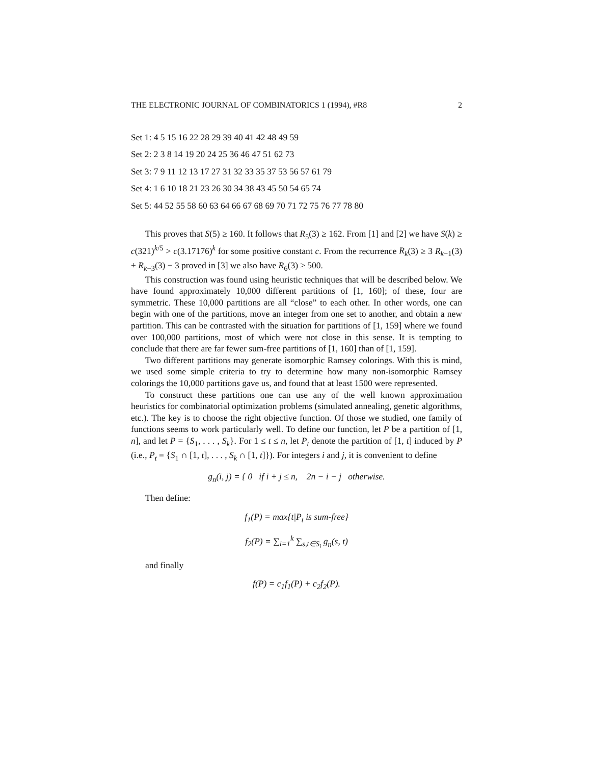THE ELECTRONIC JOURNAL OF COMBINATORICS 1 (1994), #R8 2
Set 1: 4 5 15 16 22 28 29 39 40 41 42 48 49 59
Set 2: 2 3 8 14 19 20 24 25 36 46 47 51 62 73
Set 3: 7 9 11 12 13 17 27 31 32 33 35 37 53 56 57 61 79
Set 4: 1 6 10 18 21 23 26 30 34 38 43 45 50 54 65 74
Set 5: 44 52 55 58 60 63 64 66 67 68 69 70 71 72 75 76 77 78 80
This proves that S(5) ≥ 160. It follows that R<sub>5</sub>(3) ≥ 162. From [1] and [2] we have S(k) ≥ c(321)<sup>k/5</sup> > c(3.17176)<sup>k</sup> for some positive constant c. From the recurrence R<sub>k</sub>(3) ≥ 3 R<sub>k−1</sub>(3) + R<sub>k−3</sub>(3) − 3 proved in [3] we also have R<sub>6</sub>(3) ≥ 500.
This construction was found using heuristic techniques that will be described below. We have found approximately 10,000 different partitions of [1, 160]; of these, four are symmetric. These 10,000 partitions are all “close” to each other. In other words, one can begin with one of the partitions, move an integer from one set to another, and obtain a new partition. This can be contrasted with the situation for partitions of [1, 159] where we found over 100,000 partitions, most of which were not close in this sense. It is tempting to conclude that there are far fewer sum-free partitions of [1, 160] than of [1, 159].
Two different partitions may generate isomorphic Ramsey colorings. With this is mind, we used some simple criteria to try to determine how many non-isomorphic Ramsey colorings the 10,000 partitions gave us, and found that at least 1500 were represented.
To construct these partitions one can use any of the well known approximation heuristics for combinatorial optimization problems (simulated annealing, genetic algorithms, etc.). The key is to choose the right objective function. Of those we studied, one family of functions seems to work particularly well. To define our function, let P be a partition of [1, n], and let P = {S<sub>1</sub>, . . . , S<sub>k</sub>}. For 1 ≤ t ≤ n, let P<sub>t</sub> denote the partition of [1, t] induced by P (i.e., P<sub>t</sub> = {S<sub>1</sub> ∩ [1, t], . . . , S<sub>k</sub> ∩ [1, t]}). For integers i and j, it is convenient to define
g<sub>n</sub>(i, j) = { 0 if i + j ≤ n, 2n − i − j otherwise.
Then define:
f<sub>1</sub>(P) = max{t|P<sub>t</sub> is sum-free}
f<sub>2</sub>(P) = ∑<sub>i=1</sub><sup>k</sup> ∑<sub>s,t∈S<sub>i</sub></sub> g<sub>n</sub>(s, t)
and finally
f(P) = c<sub>1</sub>f<sub>1</sub>(P) + c<sub>2</sub>f<sub>2</sub>(P).